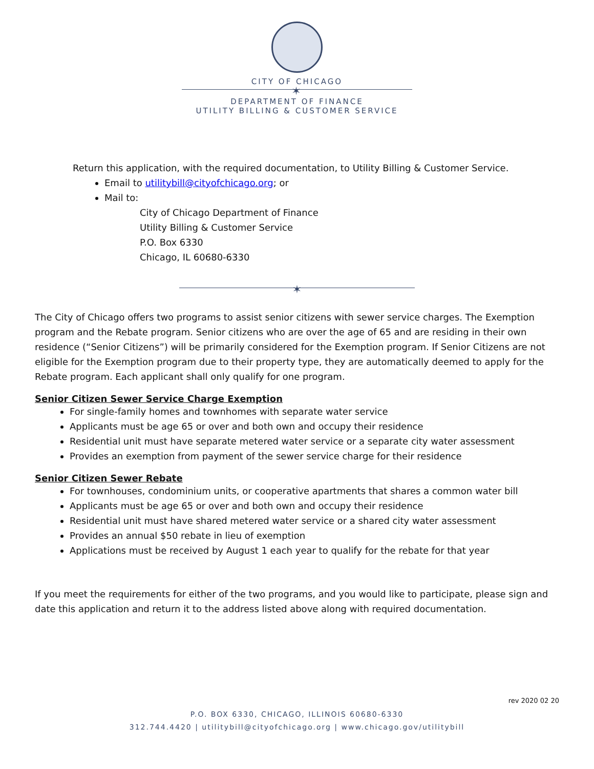CITY OF CHICAGO
✶
DEPARTMENT OF FINANCE
UTILITY BILLING & CUSTOMER SERVICE
Return this application, with the required documentation, to Utility Billing & Customer Service.
Email to utilitybill@cityofchicago.org; or
Mail to:
City of Chicago Department of Finance
Utility Billing & Customer Service
P.O. Box 6330
Chicago, IL 60680-6330
✶
The City of Chicago offers two programs to assist senior citizens with sewer service charges. The Exemption program and the Rebate program. Senior citizens who are over the age of 65 and are residing in their own residence (“Senior Citizens”) will be primarily considered for the Exemption program. If Senior Citizens are not eligible for the Exemption program due to their property type, they are automatically deemed to apply for the Rebate program. Each applicant shall only qualify for one program.
Senior Citizen Sewer Service Charge Exemption
For single-family homes and townhomes with separate water service
Applicants must be age 65 or over and both own and occupy their residence
Residential unit must have separate metered water service or a separate city water assessment
Provides an exemption from payment of the sewer service charge for their residence
Senior Citizen Sewer Rebate
For townhouses, condominium units, or cooperative apartments that shares a common water bill
Applicants must be age 65 or over and both own and occupy their residence
Residential unit must have shared metered water service or a shared city water assessment
Provides an annual $50 rebate in lieu of exemption
Applications must be received by August 1 each year to qualify for the rebate for that year
If you meet the requirements for either of the two programs, and you would like to participate, please sign and date this application and return it to the address listed above along with required documentation.
rev 2020 02 20
P.O. BOX 6330, CHICAGO, ILLINOIS 60680-6330
312.744.4420 | utilitybill@cityofchicago.org | www.chicago.gov/utilitybill